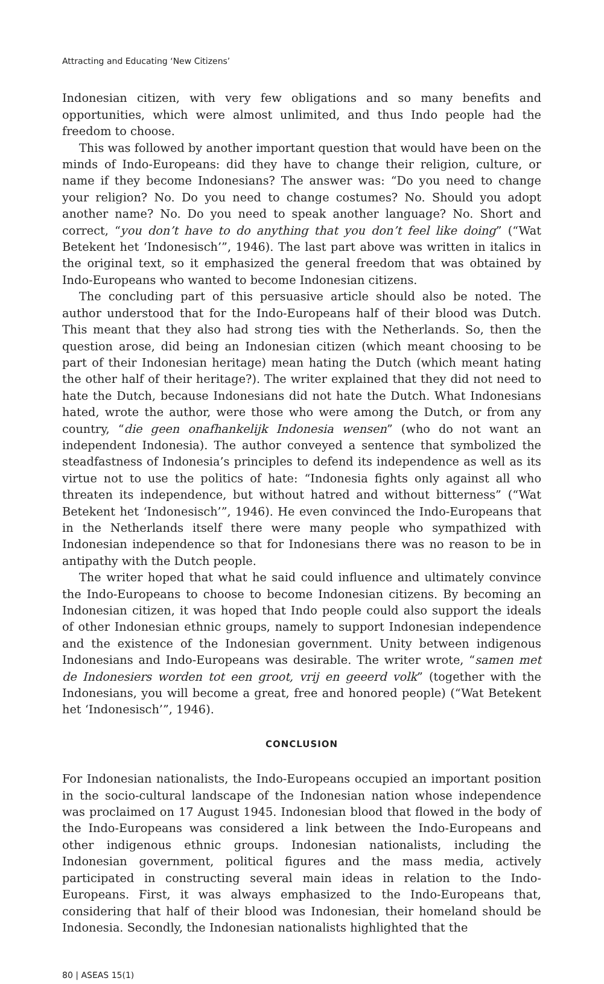Attracting and Educating ‘New Citizens’
Indonesian citizen, with very few obligations and so many benefits and opportunities, which were almost unlimited, and thus Indo people had the freedom to choose.
This was followed by another important question that would have been on the minds of Indo-Europeans: did they have to change their religion, culture, or name if they become Indonesians? The answer was: “Do you need to change your religion? No. Do you need to change costumes? No. Should you adopt another name? No. Do you need to speak another language? No. Short and correct, “you don’t have to do anything that you don’t feel like doing” (“Wat Betekent het ‘Indonesisch’”, 1946). The last part above was written in italics in the original text, so it emphasized the general freedom that was obtained by Indo-Europeans who wanted to become Indonesian citizens.
The concluding part of this persuasive article should also be noted. The author understood that for the Indo-Europeans half of their blood was Dutch. This meant that they also had strong ties with the Netherlands. So, then the question arose, did being an Indonesian citizen (which meant choosing to be part of their Indonesian heritage) mean hating the Dutch (which meant hating the other half of their heritage?). The writer explained that they did not need to hate the Dutch, because Indonesians did not hate the Dutch. What Indonesians hated, wrote the author, were those who were among the Dutch, or from any country, “die geen onafhankelijk Indonesia wensen” (who do not want an independent Indonesia). The author conveyed a sentence that symbolized the steadfastness of Indonesia’s principles to defend its independence as well as its virtue not to use the politics of hate: “Indonesia fights only against all who threaten its independence, but without hatred and without bitterness” (“Wat Betekent het ‘Indonesisch’”, 1946). He even convinced the Indo-Europeans that in the Netherlands itself there were many people who sympathized with Indonesian independence so that for Indonesians there was no reason to be in antipathy with the Dutch people.
The writer hoped that what he said could influence and ultimately convince the Indo-Europeans to choose to become Indonesian citizens. By becoming an Indonesian citizen, it was hoped that Indo people could also support the ideals of other Indonesian ethnic groups, namely to support Indonesian independence and the existence of the Indonesian government. Unity between indigenous Indonesians and Indo-Europeans was desirable. The writer wrote, “samen met de Indonesiers worden tot een groot, vrij en geeerd volk” (together with the Indonesians, you will become a great, free and honored people) (“Wat Betekent het ‘Indonesisch’”, 1946).
CONCLUSION
For Indonesian nationalists, the Indo-Europeans occupied an important position in the socio-cultural landscape of the Indonesian nation whose independence was proclaimed on 17 August 1945. Indonesian blood that flowed in the body of the Indo-Europeans was considered a link between the Indo-Europeans and other indigenous ethnic groups. Indonesian nationalists, including the Indonesian government, political figures and the mass media, actively participated in constructing several main ideas in relation to the Indo-Europeans. First, it was always emphasized to the Indo-Europeans that, considering that half of their blood was Indonesian, their homeland should be Indonesia. Secondly, the Indonesian nationalists highlighted that the
80 | ASEAS 15(1)